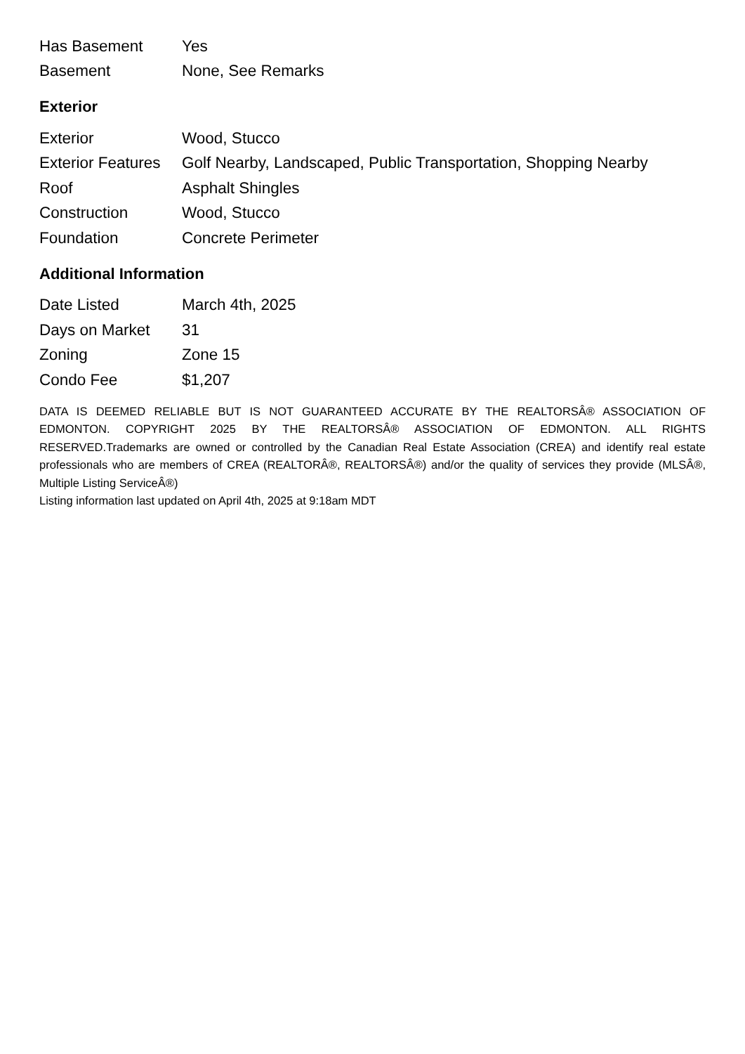| Has Basement | Yes |
| Basement | None, See Remarks |
Exterior
| Exterior | Wood, Stucco |
| Exterior Features | Golf Nearby, Landscaped, Public Transportation, Shopping Nearby |
| Roof | Asphalt Shingles |
| Construction | Wood, Stucco |
| Foundation | Concrete Perimeter |
Additional Information
| Date Listed | March 4th, 2025 |
| Days on Market | 31 |
| Zoning | Zone 15 |
| Condo Fee | $1,207 |
DATA IS DEEMED RELIABLE BUT IS NOT GUARANTEED ACCURATE BY THE REALTORSÂ® ASSOCIATION OF EDMONTON. COPYRIGHT 2025 BY THE REALTORSÂ® ASSOCIATION OF EDMONTON. ALL RIGHTS RESERVED.Trademarks are owned or controlled by the Canadian Real Estate Association (CREA) and identify real estate professionals who are members of CREA (REALTORÂ®, REALTORSÂ®) and/or the quality of services they provide (MLSÂ®, Multiple Listing ServiceÂ®)
Listing information last updated on April 4th, 2025 at 9:18am MDT